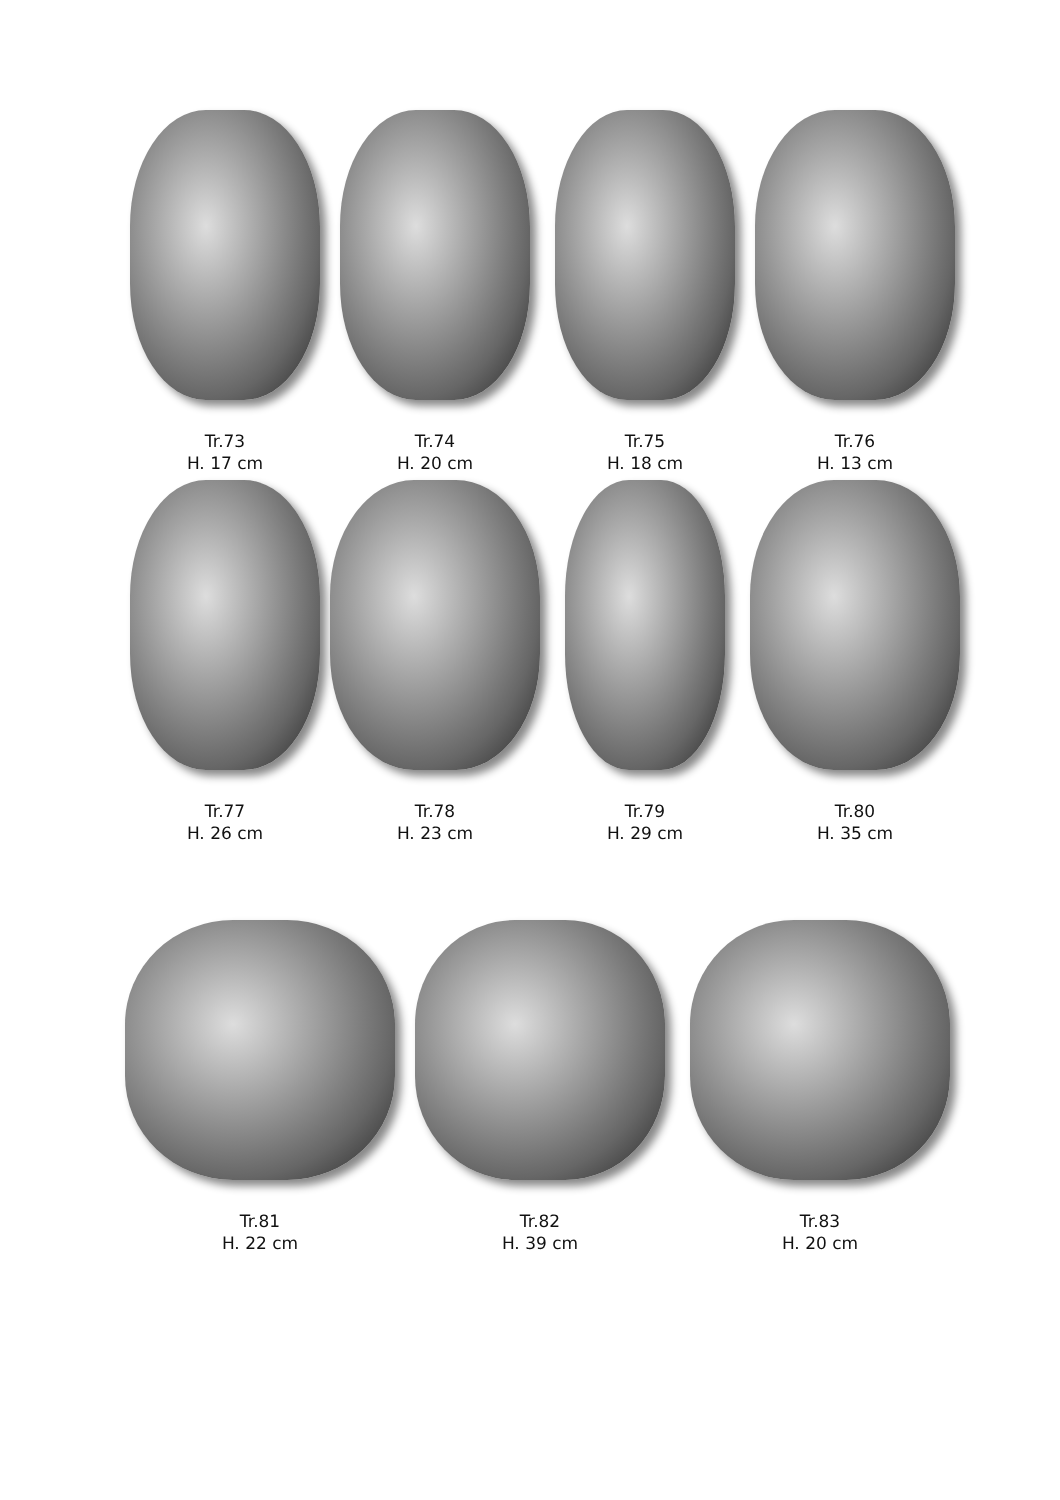Tr.73
H. 17 cm
Tr.74
H. 20 cm
Tr.75
H. 18 cm
Tr.76
H. 13 cm
Tr.77
H. 26 cm
Tr.78
H. 23 cm
Tr.79
H. 29 cm
Tr.80
H. 35 cm
Tr.81
H. 22 cm
Tr.82
H. 39 cm
Tr.83
H. 20 cm